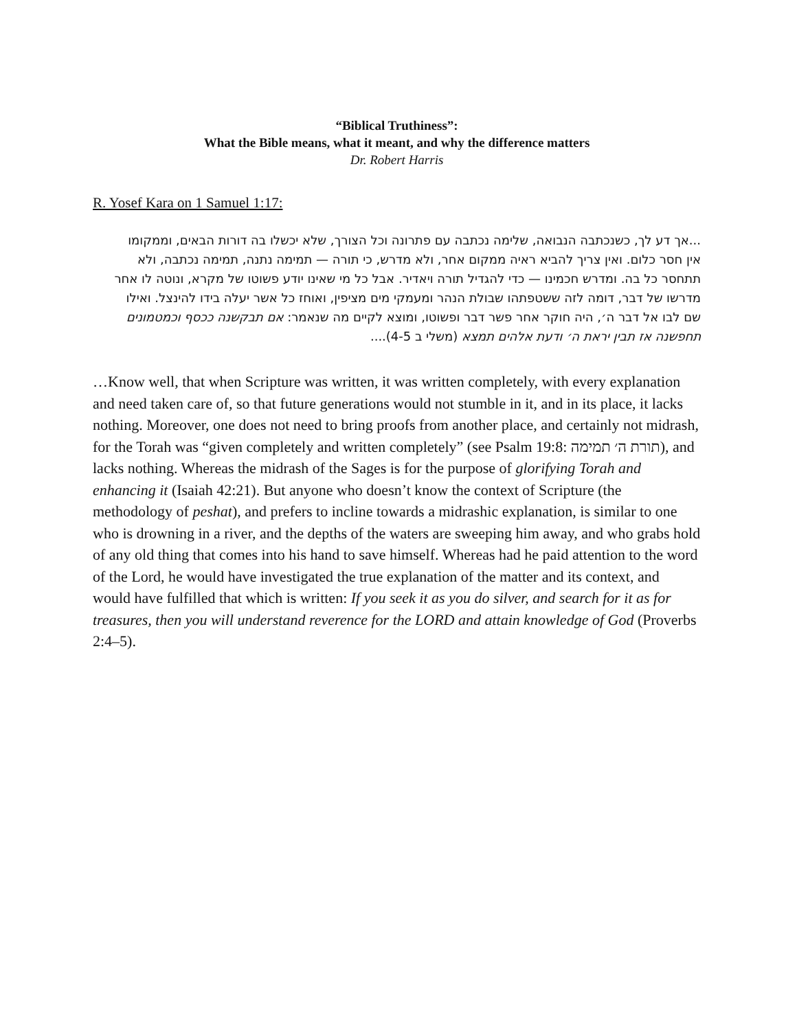“Biblical Truthiness”:
What the Bible means, what it meant, and why the difference matters
Dr. Robert Harris
R. Yosef Kara on 1 Samuel 1:17:
...אך דע לך, כשנכתבה הנבואה, שלימה נכתבה עם פתרונה וכל הצורך, שלא יכשלו בה דורות הבאים, וממקומו אין חסר כלום. ואין צריך להביא ראיה ממקום אחר, ולא מדרש, כי תורה — תמימה נתנה, תמימה נכתבה, ולא תתחסר כל בה. ומדרש חכמינו — כדי להגדיל תורה ויאדיר. אבל כל מי שאינו יודע פשוטו של מקרא, ונוטה לו אחר מדרשו של דבר, דומה לזה ששטפתהו שבולת הנהר ומעמקי מים מציפין, ואוחז כל אשר יעלה בידו להינצל. ואילו שם לבו אל דבר ה׳, היה חוקר אחר פשר דבר ופשוטו, ומוצא לקיים מה שנאמר: אם תבקשנה ככסף וכמטמונים תחפשנה אז תבין יראת ה׳ ודעת אלהים תמצא (משלי ב 4-5)....
…Know well, that when Scripture was written, it was written completely, with every explanation and need taken care of, so that future generations would not stumble in it, and in its place, it lacks nothing. Moreover, one does not need to bring proofs from another place, and certainly not midrash, for the Torah was “given completely and written completely” (see Psalm 19:8: תורת ה׳ תמימה), and lacks nothing. Whereas the midrash of the Sages is for the purpose of glorifying Torah and enhancing it (Isaiah 42:21). But anyone who doesn’t know the context of Scripture (the methodology of peshat), and prefers to incline towards a midrashic explanation, is similar to one who is drowning in a river, and the depths of the waters are sweeping him away, and who grabs hold of any old thing that comes into his hand to save himself. Whereas had he paid attention to the word of the Lord, he would have investigated the true explanation of the matter and its context, and would have fulfilled that which is written: If you seek it as you do silver, and search for it as for treasures, then you will understand reverence for the LORD and attain knowledge of God (Proverbs 2:4–5).